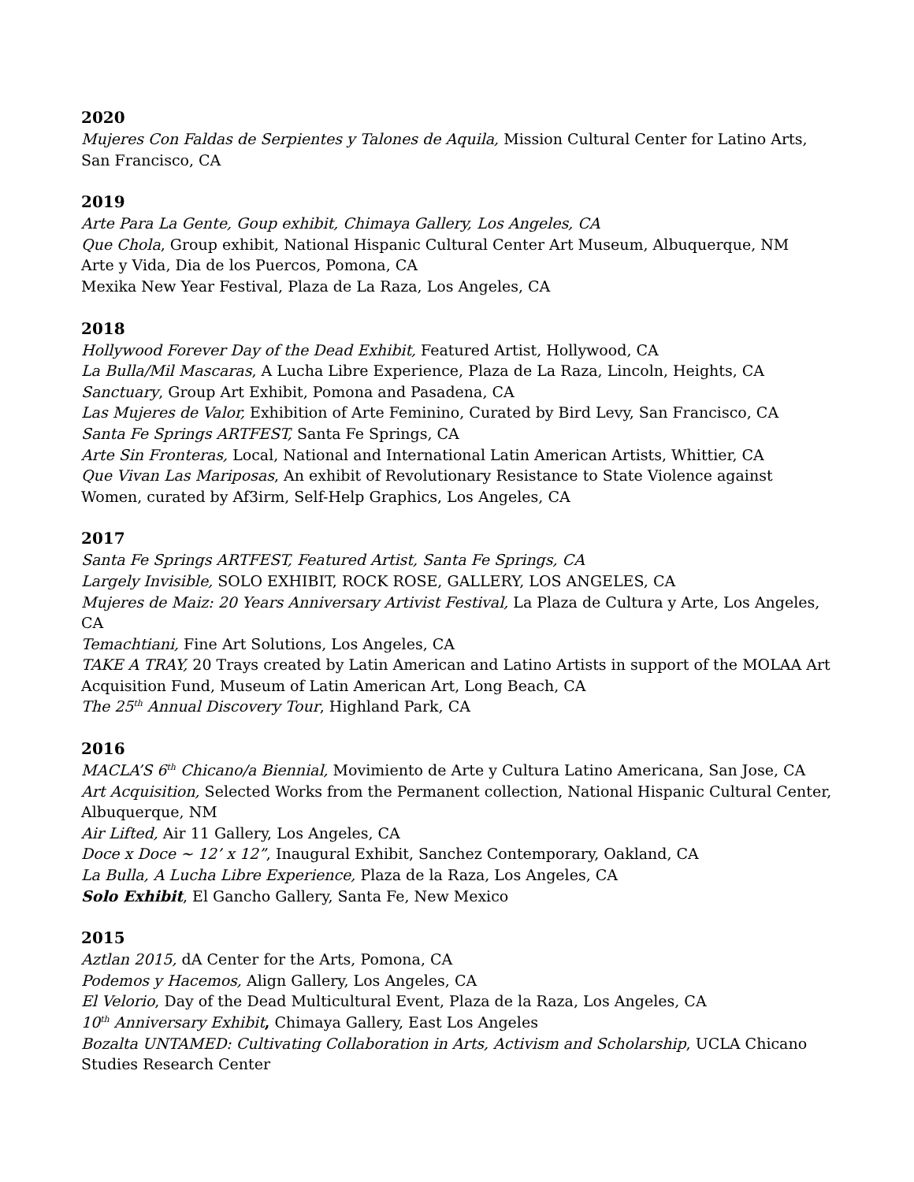2020
Mujeres Con Faldas de Serpientes y Talones de Aquila, Mission Cultural Center for Latino Arts, San Francisco, CA
2019
Arte Para La Gente, Goup exhibit, Chimaya Gallery, Los Angeles, CA
Que Chola, Group exhibit, National Hispanic Cultural Center Art Museum, Albuquerque, NM
Arte y Vida, Dia de los Puercos, Pomona, CA
Mexika New Year Festival, Plaza de La Raza, Los Angeles, CA
2018
Hollywood Forever Day of the Dead Exhibit, Featured Artist, Hollywood, CA
La Bulla/Mil Mascaras, A Lucha Libre Experience, Plaza de La Raza, Lincoln, Heights, CA
Sanctuary, Group Art Exhibit, Pomona and Pasadena, CA
Las Mujeres de Valor, Exhibition of Arte Feminino, Curated by Bird Levy, San Francisco, CA
Santa Fe Springs ARTFEST, Santa Fe Springs, CA
Arte Sin Fronteras, Local, National and International Latin American Artists, Whittier, CA
Que Vivan Las Mariposas, An exhibit of Revolutionary Resistance to State Violence against Women, curated by Af3irm, Self-Help Graphics, Los Angeles, CA
2017
Santa Fe Springs ARTFEST, Featured Artist, Santa Fe Springs, CA
Largely Invisible, SOLO EXHIBIT, ROCK ROSE, GALLERY, LOS ANGELES, CA
Mujeres de Maiz: 20 Years Anniversary Artivist Festival, La Plaza de Cultura y Arte, Los Angeles, CA
Temachtiani, Fine Art Solutions, Los Angeles, CA
TAKE A TRAY, 20 Trays created by Latin American and Latino Artists in support of the MOLAA Art Acquisition Fund, Museum of Latin American Art, Long Beach, CA
The 25<sup>th</sup> Annual Discovery Tour, Highland Park, CA
2016
MACLA’S 6<sup>th</sup> Chicano/a Biennial, Movimiento de Arte y Cultura Latino Americana, San Jose, CA
Art Acquisition, Selected Works from the Permanent collection, National Hispanic Cultural Center, Albuquerque, NM
Air Lifted, Air 11 Gallery, Los Angeles, CA
Doce x Doce ~ 12’ x 12”, Inaugural Exhibit, Sanchez Contemporary, Oakland, CA
La Bulla, A Lucha Libre Experience, Plaza de la Raza, Los Angeles, CA
Solo Exhibit, El Gancho Gallery, Santa Fe, New Mexico
2015
Aztlan 2015, dA Center for the Arts, Pomona, CA
Podemos y Hacemos, Align Gallery, Los Angeles, CA
El Velorio, Day of the Dead Multicultural Event, Plaza de la Raza, Los Angeles, CA
10<sup>th</sup> Anniversary Exhibit, Chimaya Gallery, East Los Angeles
Bozalta UNTAMED: Cultivating Collaboration in Arts, Activism and Scholarship, UCLA Chicano Studies Research Center